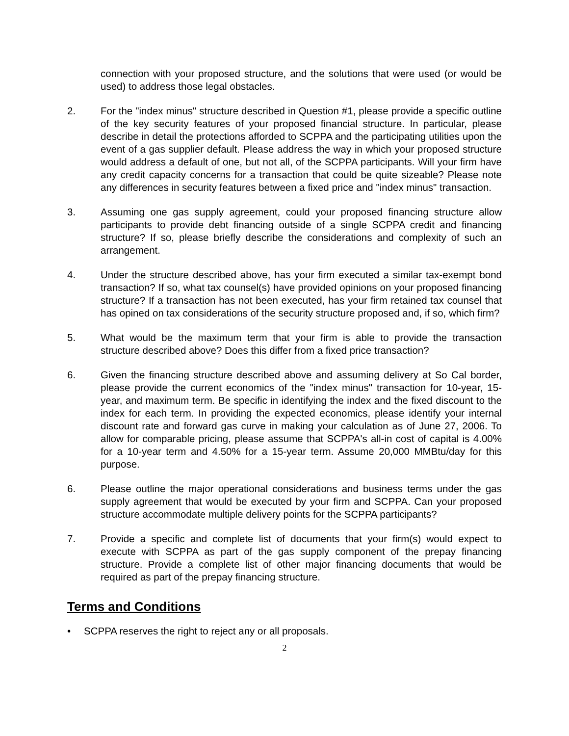connection with your proposed structure, and the solutions that were used (or would be used) to address those legal obstacles.
2. For the "index minus" structure described in Question #1, please provide a specific outline of the key security features of your proposed financial structure. In particular, please describe in detail the protections afforded to SCPPA and the participating utilities upon the event of a gas supplier default. Please address the way in which your proposed structure would address a default of one, but not all, of the SCPPA participants. Will your firm have any credit capacity concerns for a transaction that could be quite sizeable? Please note any differences in security features between a fixed price and "index minus" transaction.
3. Assuming one gas supply agreement, could your proposed financing structure allow participants to provide debt financing outside of a single SCPPA credit and financing structure? If so, please briefly describe the considerations and complexity of such an arrangement.
4. Under the structure described above, has your firm executed a similar tax-exempt bond transaction? If so, what tax counsel(s) have provided opinions on your proposed financing structure? If a transaction has not been executed, has your firm retained tax counsel that has opined on tax considerations of the security structure proposed and, if so, which firm?
5. What would be the maximum term that your firm is able to provide the transaction structure described above? Does this differ from a fixed price transaction?
6. Given the financing structure described above and assuming delivery at So Cal border, please provide the current economics of the "index minus" transaction for 10-year, 15-year, and maximum term. Be specific in identifying the index and the fixed discount to the index for each term. In providing the expected economics, please identify your internal discount rate and forward gas curve in making your calculation as of June 27, 2006. To allow for comparable pricing, please assume that SCPPA's all-in cost of capital is 4.00% for a 10-year term and 4.50% for a 15-year term. Assume 20,000 MMBtu/day for this purpose.
6. Please outline the major operational considerations and business terms under the gas supply agreement that would be executed by your firm and SCPPA. Can your proposed structure accommodate multiple delivery points for the SCPPA participants?
7. Provide a specific and complete list of documents that your firm(s) would expect to execute with SCPPA as part of the gas supply component of the prepay financing structure. Provide a complete list of other major financing documents that would be required as part of the prepay financing structure.
Terms and Conditions
• SCPPA reserves the right to reject any or all proposals.
2